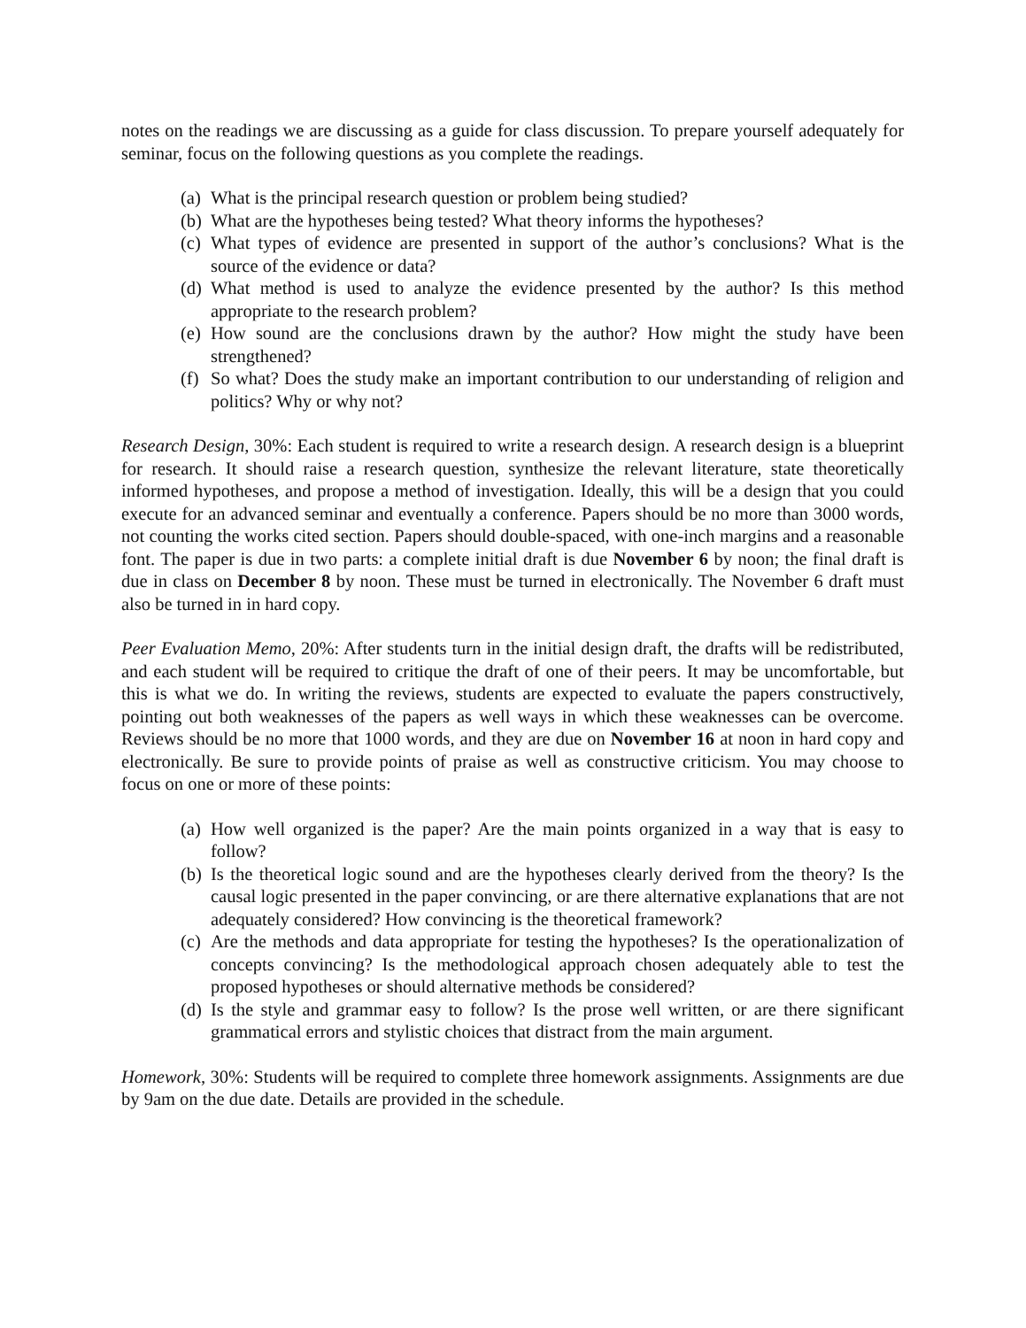notes on the readings we are discussing as a guide for class discussion. To prepare yourself adequately for seminar, focus on the following questions as you complete the readings.
(a) What is the principal research question or problem being studied?
(b) What are the hypotheses being tested? What theory informs the hypotheses?
(c) What types of evidence are presented in support of the author’s conclusions? What is the source of the evidence or data?
(d) What method is used to analyze the evidence presented by the author? Is this method appropriate to the research problem?
(e) How sound are the conclusions drawn by the author? How might the study have been strengthened?
(f) So what? Does the study make an important contribution to our understanding of religion and politics? Why or why not?
Research Design, 30%: Each student is required to write a research design. A research design is a blueprint for research. It should raise a research question, synthesize the relevant literature, state theoretically informed hypotheses, and propose a method of investigation. Ideally, this will be a design that you could execute for an advanced seminar and eventually a conference. Papers should be no more than 3000 words, not counting the works cited section. Papers should double-spaced, with one-inch margins and a reasonable font. The paper is due in two parts: a complete initial draft is due November 6 by noon; the final draft is due in class on December 8 by noon. These must be turned in electronically. The November 6 draft must also be turned in in hard copy.
Peer Evaluation Memo, 20%: After students turn in the initial design draft, the drafts will be redistributed, and each student will be required to critique the draft of one of their peers. It may be uncomfortable, but this is what we do. In writing the reviews, students are expected to evaluate the papers constructively, pointing out both weaknesses of the papers as well ways in which these weaknesses can be overcome. Reviews should be no more that 1000 words, and they are due on November 16 at noon in hard copy and electronically. Be sure to provide points of praise as well as constructive criticism. You may choose to focus on one or more of these points:
(a) How well organized is the paper? Are the main points organized in a way that is easy to follow?
(b) Is the theoretical logic sound and are the hypotheses clearly derived from the theory? Is the causal logic presented in the paper convincing, or are there alternative explanations that are not adequately considered? How convincing is the theoretical framework?
(c) Are the methods and data appropriate for testing the hypotheses? Is the operationalization of concepts convincing? Is the methodological approach chosen adequately able to test the proposed hypotheses or should alternative methods be considered?
(d) Is the style and grammar easy to follow? Is the prose well written, or are there significant grammatical errors and stylistic choices that distract from the main argument.
Homework, 30%: Students will be required to complete three homework assignments. Assignments are due by 9am on the due date. Details are provided in the schedule.